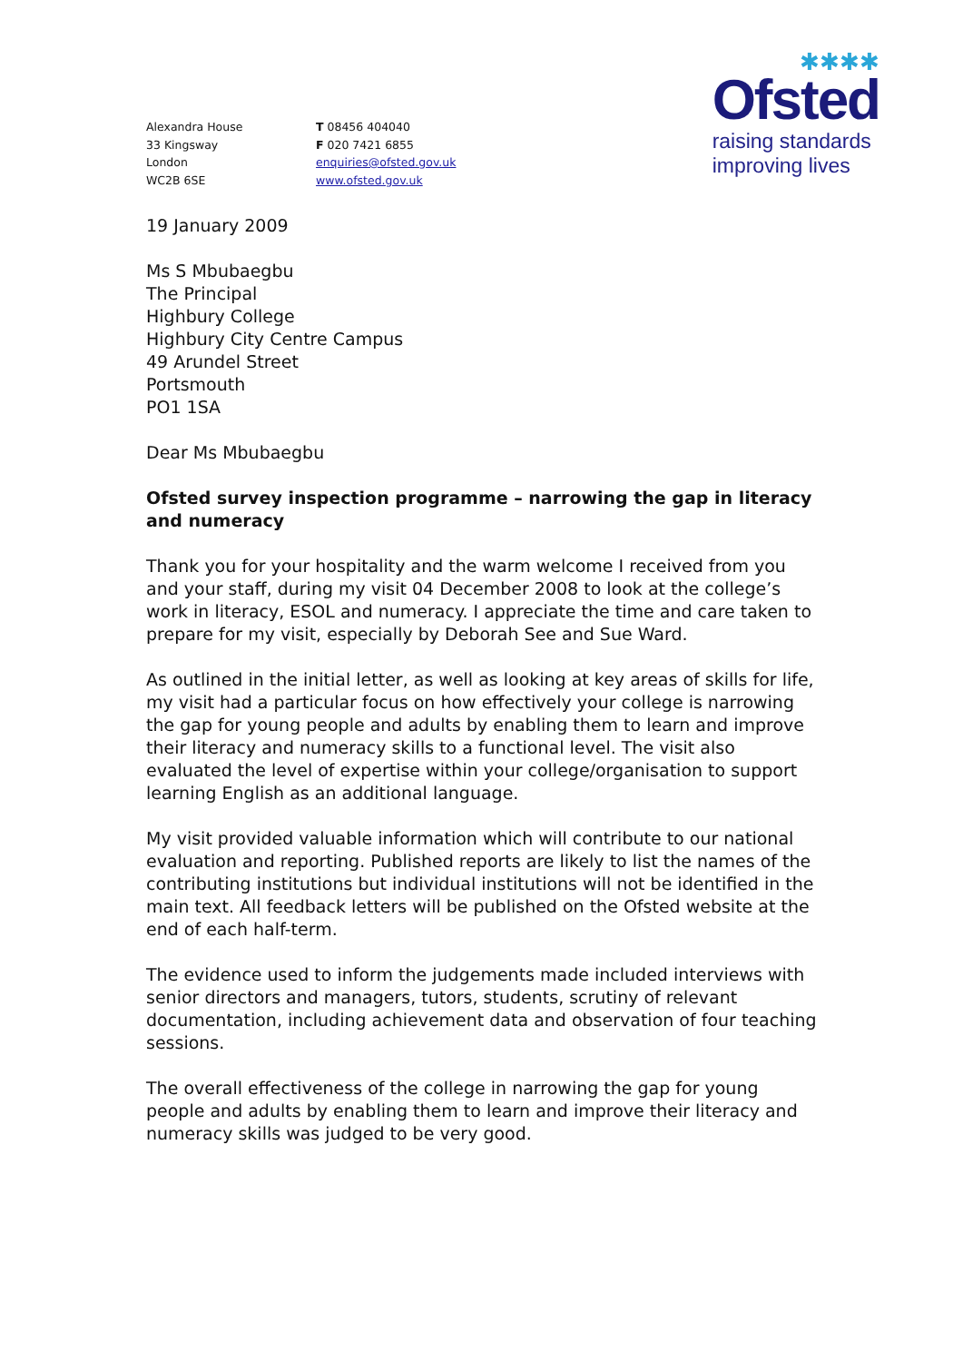✱✱✱✱
Ofsted
raising standards
improving lives
Alexandra House
33 Kingsway
London
WC2B 6SE
T 08456 404040
F 020 7421 6855
enquiries@ofsted.gov.uk
www.ofsted.gov.uk
19 January 2009
Ms S Mbubaegbu
The Principal
Highbury College
Highbury City Centre Campus
49 Arundel Street
Portsmouth
PO1 1SA
Dear Ms Mbubaegbu
Ofsted survey inspection programme – narrowing the gap in literacy and numeracy
Thank you for your hospitality and the warm welcome I received from you and your staff, during my visit 04 December 2008 to look at the college’s work in literacy, ESOL and numeracy. I appreciate the time and care taken to prepare for my visit, especially by Deborah See and Sue Ward.
As outlined in the initial letter, as well as looking at key areas of skills for life, my visit had a particular focus on how effectively your college is narrowing the gap for young people and adults by enabling them to learn and improve their literacy and numeracy skills to a functional level. The visit also evaluated the level of expertise within your college/organisation to support learning English as an additional language.
My visit provided valuable information which will contribute to our national evaluation and reporting. Published reports are likely to list the names of the contributing institutions but individual institutions will not be identified in the main text. All feedback letters will be published on the Ofsted website at the end of each half-term.
The evidence used to inform the judgements made included interviews with senior directors and managers, tutors, students, scrutiny of relevant documentation, including achievement data and observation of four teaching sessions.
The overall effectiveness of the college in narrowing the gap for young people and adults by enabling them to learn and improve their literacy and numeracy skills was judged to be very good.